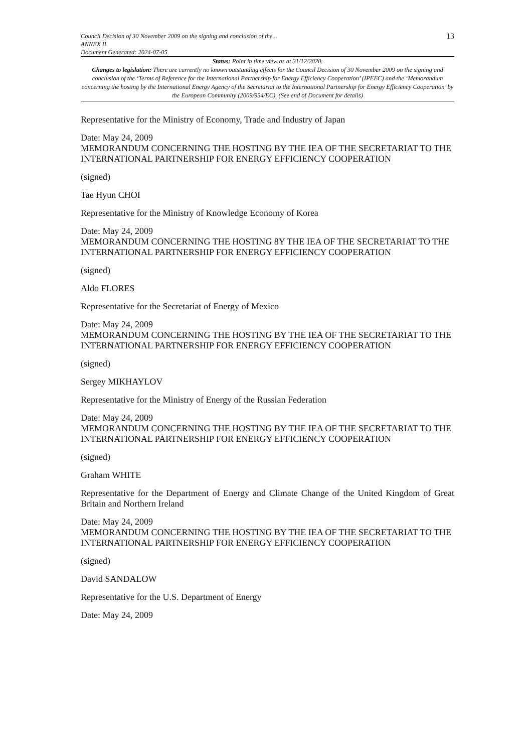Council Decision of 30 November 2009 on the signing and conclusion of the...
ANNEX II
Document Generated: 2024-07-05
13
Status: Point in time view as at 31/12/2020.
Changes to legislation: There are currently no known outstanding effects for the Council Decision of 30 November 2009 on the signing and conclusion of the ‘Terms of Reference for the International Partnership for Energy Efficiency Cooperation’ (IPEEC) and the ‘Memorandum concerning the hosting by the International Energy Agency of the Secretariat to the International Partnership for Energy Efficiency Cooperation’ by the European Community (2009/954/EC). (See end of Document for details)
Representative for the Ministry of Economy, Trade and Industry of Japan
Date: May 24, 2009
MEMORANDUM CONCERNING THE HOSTING BY THE IEA OF THE SECRETARIAT TO THE INTERNATIONAL PARTNERSHIP FOR ENERGY EFFICIENCY COOPERATION
(signed)
Tae Hyun CHOI
Representative for the Ministry of Knowledge Economy of Korea
Date: May 24, 2009
MEMORANDUM CONCERNING THE HOSTING 8Y THE IEA OF THE SECRETARIAT TO THE INTERNATIONAL PARTNERSHIP FOR ENERGY EFFICIENCY COOPERATION
(signed)
Aldo FLORES
Representative for the Secretariat of Energy of Mexico
Date: May 24, 2009
MEMORANDUM CONCERNING THE HOSTING BY THE IEA OF THE SECRETARIAT TO THE INTERNATIONAL PARTNERSHIP FOR ENERGY EFFICIENCY COOPERATION
(signed)
Sergey MIKHAYLOV
Representative for the Ministry of Energy of the Russian Federation
Date: May 24, 2009
MEMORANDUM CONCERNING THE HOSTING BY THE IEA OF THE SECRETARIAT TO THE INTERNATIONAL PARTNERSHIP FOR ENERGY EFFICIENCY COOPERATION
(signed)
Graham WHITE
Representative for the Department of Energy and Climate Change of the United Kingdom of Great Britain and Northern Ireland
Date: May 24, 2009
MEMORANDUM CONCERNING THE HOSTING BY THE IEA OF THE SECRETARIAT TO THE INTERNATIONAL PARTNERSHIP FOR ENERGY EFFICIENCY COOPERATION
(signed)
David SANDALOW
Representative for the U.S. Department of Energy
Date: May 24, 2009